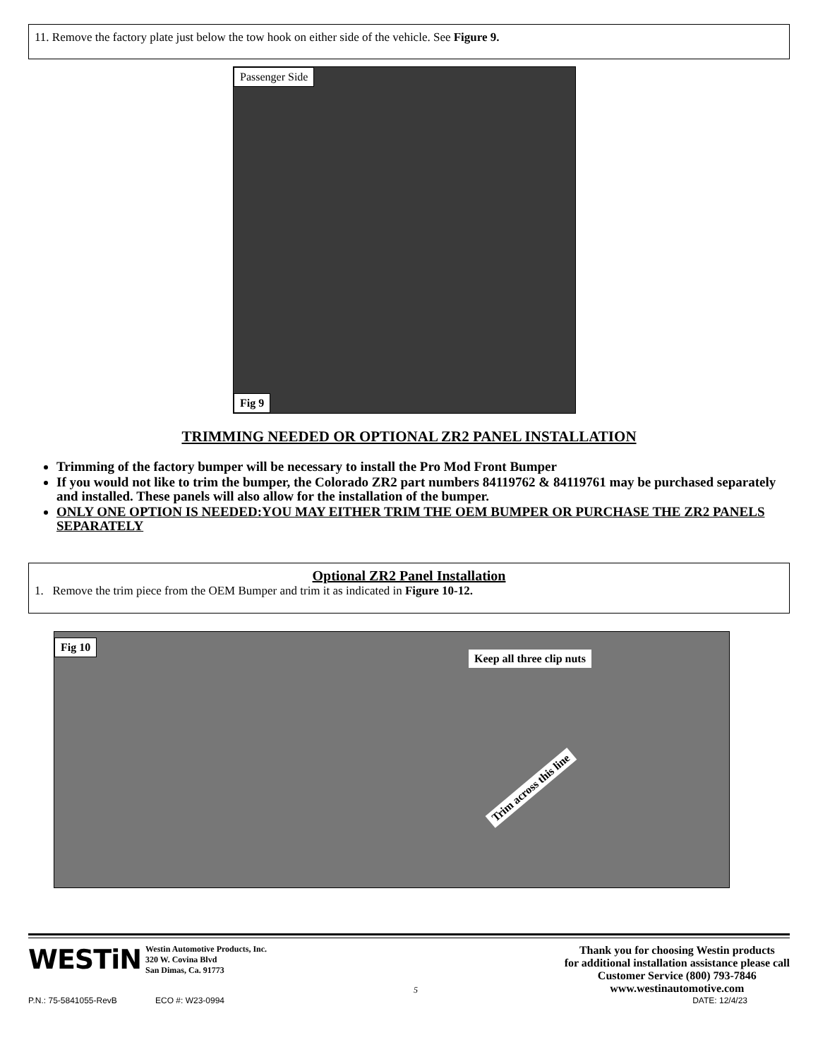11. Remove the factory plate just below the tow hook on either side of the vehicle. See Figure 9.
Passenger Side
Fig 9
TRIMMING NEEDED OR OPTIONAL ZR2 PANEL INSTALLATION
Trimming of the factory bumper will be necessary to install the Pro Mod Front Bumper
If you would not like to trim the bumper, the Colorado ZR2 part numbers 84119762 & 84119761 may be purchased separately and installed. These panels will also allow for the installation of the bumper.
ONLY ONE OPTION IS NEEDED:YOU MAY EITHER TRIM THE OEM BUMPER OR PURCHASE THE ZR2 PANELS SEPARATELY
Optional ZR2 Panel Installation
1. Remove the trim piece from the OEM Bumper and trim it as indicated in Figure 10-12.
Fig 10
Keep all three clip nuts
Trim across this line
WESTiN
Westin Automotive Products, Inc.
320 W. Covina Blvd
San Dimas, Ca. 91773
5
Thank you for choosing Westin products
for additional installation assistance please call
Customer Service (800) 793-7846
www.westinautomotive.com
P.N.: 75-5841055-RevB ECO #: W23-0994 DATE: 12/4/23